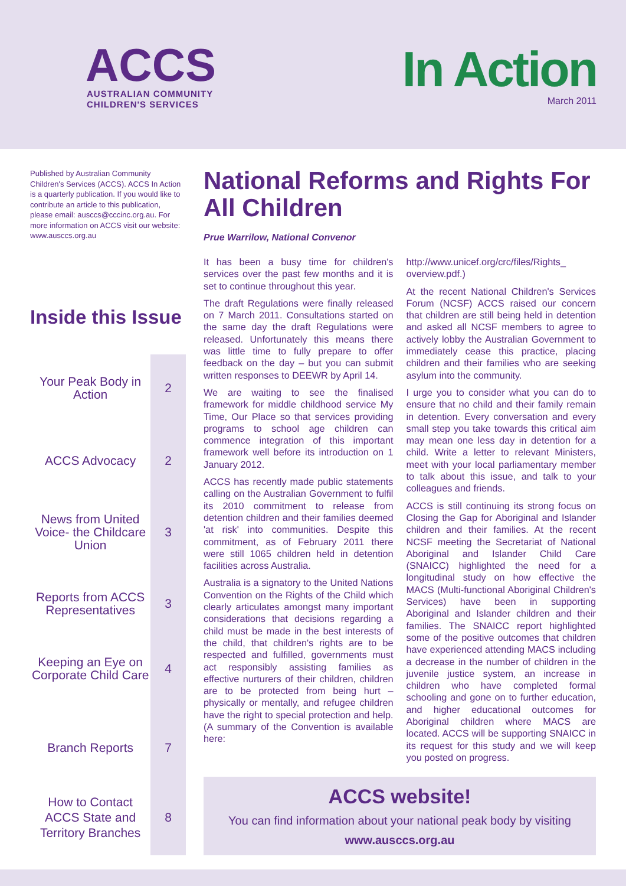ACCS
AUSTRALIAN COMMUNITY
CHILDREN'S SERVICES
In Action
March 2011
Published by Australian Community Children's Services (ACCS). ACCS In Action is a quarterly publication. If you would like to contribute an article to this publication, please email: ausccs@cccinc.org.au. For more information on ACCS visit our website: www.ausccs.org.au
Inside this Issue
Your Peak Body in Action 2
ACCS Advocacy 2
News from United Voice- the Childcare Union 3
Reports from ACCS Representatives 3
Keeping an Eye on Corporate Child Care 4
Branch Reports 7
How to Contact ACCS State and Territory Branches 8
National Reforms and Rights For All Children
Prue Warrilow, National Convenor
It has been a busy time for children's services over the past few months and it is set to continue throughout this year.
The draft Regulations were finally released on 7 March 2011. Consultations started on the same day the draft Regulations were released. Unfortunately this means there was little time to fully prepare to offer feedback on the day – but you can submit written responses to DEEWR by April 14.
We are waiting to see the finalised framework for middle childhood service My Time, Our Place so that services providing programs to school age children can commence integration of this important framework well before its introduction on 1 January 2012.
ACCS has recently made public statements calling on the Australian Government to fulfil its 2010 commitment to release from detention children and their families deemed 'at risk' into communities. Despite this commitment, as of February 2011 there were still 1065 children held in detention facilities across Australia.
Australia is a signatory to the United Nations Convention on the Rights of the Child which clearly articulates amongst many important considerations that decisions regarding a child must be made in the best interests of the child, that children's rights are to be respected and fulfilled, governments must act responsibly assisting families as effective nurturers of their children, children are to be protected from being hurt – physically or mentally, and refugee children have the right to special protection and help. (A summary of the Convention is available here:
http://www.unicef.org/crc/files/Rights_ overview.pdf.)
At the recent National Children's Services Forum (NCSF) ACCS raised our concern that children are still being held in detention and asked all NCSF members to agree to actively lobby the Australian Government to immediately cease this practice, placing children and their families who are seeking asylum into the community.
I urge you to consider what you can do to ensure that no child and their family remain in detention. Every conversation and every small step you take towards this critical aim may mean one less day in detention for a child. Write a letter to relevant Ministers, meet with your local parliamentary member to talk about this issue, and talk to your colleagues and friends.
ACCS is still continuing its strong focus on Closing the Gap for Aboriginal and Islander children and their families. At the recent NCSF meeting the Secretariat of National Aboriginal and Islander Child Care (SNAICC) highlighted the need for a longitudinal study on how effective the MACS (Multi-functional Aboriginal Children's Services) have been in supporting Aboriginal and Islander children and their families. The SNAICC report highlighted some of the positive outcomes that children have experienced attending MACS including a decrease in the number of children in the juvenile justice system, an increase in children who have completed formal schooling and gone on to further education, and higher educational outcomes for Aboriginal children where MACS are located. ACCS will be supporting SNAICC in its request for this study and we will keep you posted on progress.
ACCS website!
You can find information about your national peak body by visiting
www.ausccs.org.au